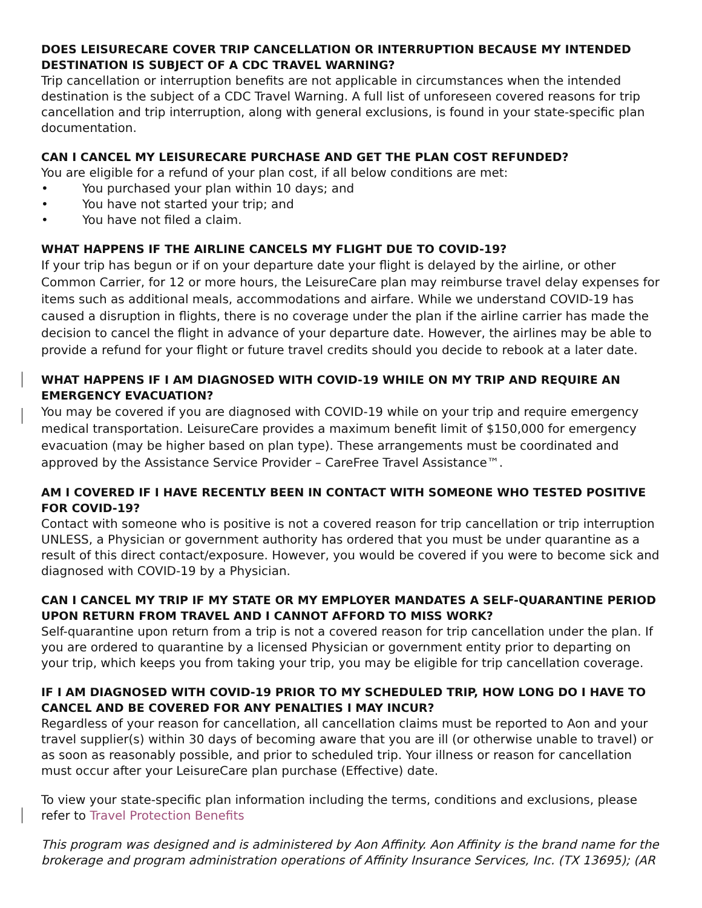DOES LEISURECARE COVER TRIP CANCELLATION OR INTERRUPTION BECAUSE MY INTENDED DESTINATION IS SUBJECT OF A CDC TRAVEL WARNING?
Trip cancellation or interruption benefits are not applicable in circumstances when the intended destination is the subject of a CDC Travel Warning. A full list of unforeseen covered reasons for trip cancellation and trip interruption, along with general exclusions, is found in your state-specific plan documentation.
CAN I CANCEL MY LEISURECARE PURCHASE AND GET THE PLAN COST REFUNDED?
You are eligible for a refund of your plan cost, if all below conditions are met:
• You purchased your plan within 10 days; and
• You have not started your trip; and
• You have not filed a claim.
WHAT HAPPENS IF THE AIRLINE CANCELS MY FLIGHT DUE TO COVID-19?
If your trip has begun or if on your departure date your flight is delayed by the airline, or other Common Carrier, for 12 or more hours, the LeisureCare plan may reimburse travel delay expenses for items such as additional meals, accommodations and airfare. While we understand COVID-19 has caused a disruption in flights, there is no coverage under the plan if the airline carrier has made the decision to cancel the flight in advance of your departure date. However, the airlines may be able to provide a refund for your flight or future travel credits should you decide to rebook at a later date.
WHAT HAPPENS IF I AM DIAGNOSED WITH COVID-19 WHILE ON MY TRIP AND REQUIRE AN EMERGENCY EVACUATION?
You may be covered if you are diagnosed with COVID-19 while on your trip and require emergency medical transportation. LeisureCare provides a maximum benefit limit of $150,000 for emergency evacuation (may be higher based on plan type). These arrangements must be coordinated and approved by the Assistance Service Provider – CareFree Travel Assistance™.
AM I COVERED IF I HAVE RECENTLY BEEN IN CONTACT WITH SOMEONE WHO TESTED POSITIVE FOR COVID-19?
Contact with someone who is positive is not a covered reason for trip cancellation or trip interruption UNLESS, a Physician or government authority has ordered that you must be under quarantine as a result of this direct contact/exposure. However, you would be covered if you were to become sick and diagnosed with COVID-19 by a Physician.
CAN I CANCEL MY TRIP IF MY STATE OR MY EMPLOYER MANDATES A SELF-QUARANTINE PERIOD UPON RETURN FROM TRAVEL AND I CANNOT AFFORD TO MISS WORK?
Self-quarantine upon return from a trip is not a covered reason for trip cancellation under the plan. If you are ordered to quarantine by a licensed Physician or government entity prior to departing on your trip, which keeps you from taking your trip, you may be eligible for trip cancellation coverage.
IF I AM DIAGNOSED WITH COVID-19 PRIOR TO MY SCHEDULED TRIP, HOW LONG DO I HAVE TO CANCEL AND BE COVERED FOR ANY PENALTIES I MAY INCUR?
Regardless of your reason for cancellation, all cancellation claims must be reported to Aon and your travel supplier(s) within 30 days of becoming aware that you are ill (or otherwise unable to travel) or as soon as reasonably possible, and prior to scheduled trip. Your illness or reason for cancellation must occur after your LeisureCare plan purchase (Effective) date.
To view your state-specific plan information including the terms, conditions and exclusions, please refer to Travel Protection Benefits
This program was designed and is administered by Aon Affinity. Aon Affinity is the brand name for the brokerage and program administration operations of Affinity Insurance Services, Inc. (TX 13695); (AR